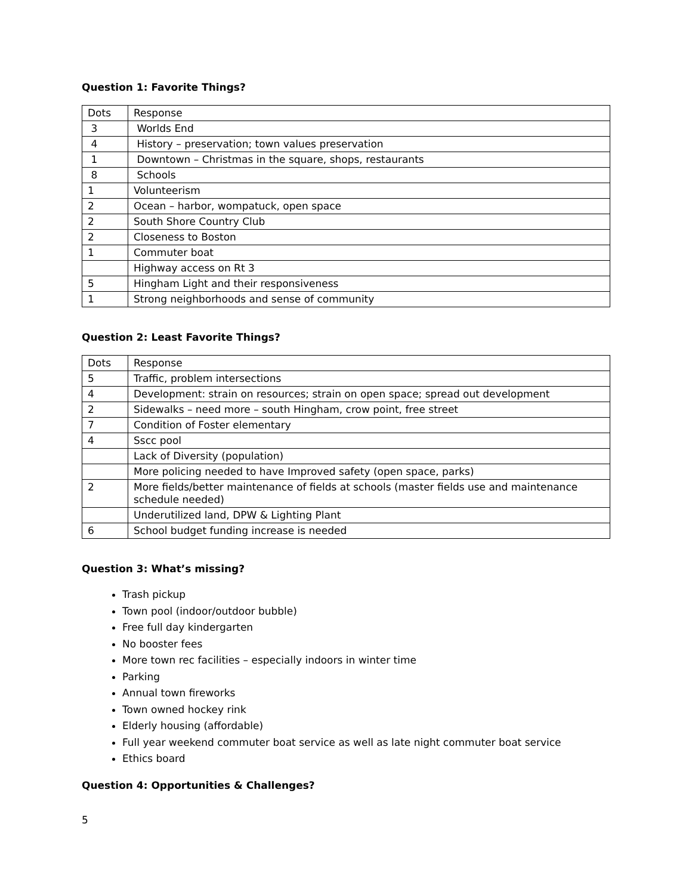Question 1: Favorite Things?
| Dots | Response |
| 3 | Worlds End |
| 4 | History – preservation; town values preservation |
| 1 | Downtown – Christmas in the square, shops, restaurants |
| 8 | Schools |
| 1 | Volunteerism |
| 2 | Ocean – harbor, wompatuck, open space |
| 2 | South Shore Country Club |
| 2 | Closeness to Boston |
| 1 | Commuter boat |
| | Highway access on Rt 3 |
| 5 | Hingham Light and their responsiveness |
| 1 | Strong neighborhoods and sense of community |
Question 2: Least Favorite Things?
| Dots | Response |
| 5 | Traffic, problem intersections |
| 4 | Development: strain on resources; strain on open space; spread out development |
| 2 | Sidewalks – need more – south Hingham, crow point, free street |
| 7 | Condition of Foster elementary |
| 4 | Sscc pool |
| | Lack of Diversity (population) |
| | More policing needed to have Improved safety (open space, parks) |
| 2 | More fields/better maintenance of fields at schools (master fields use and maintenance schedule needed) |
| | Underutilized land, DPW & Lighting Plant |
| 6 | School budget funding increase is needed |
Question 3: What’s missing?
Trash pickup
Town pool (indoor/outdoor bubble)
Free full day kindergarten
No booster fees
More town rec facilities – especially indoors in winter time
Parking
Annual town fireworks
Town owned hockey rink
Elderly housing (affordable)
Full year weekend commuter boat service as well as late night commuter boat service
Ethics board
Question 4: Opportunities & Challenges?
5